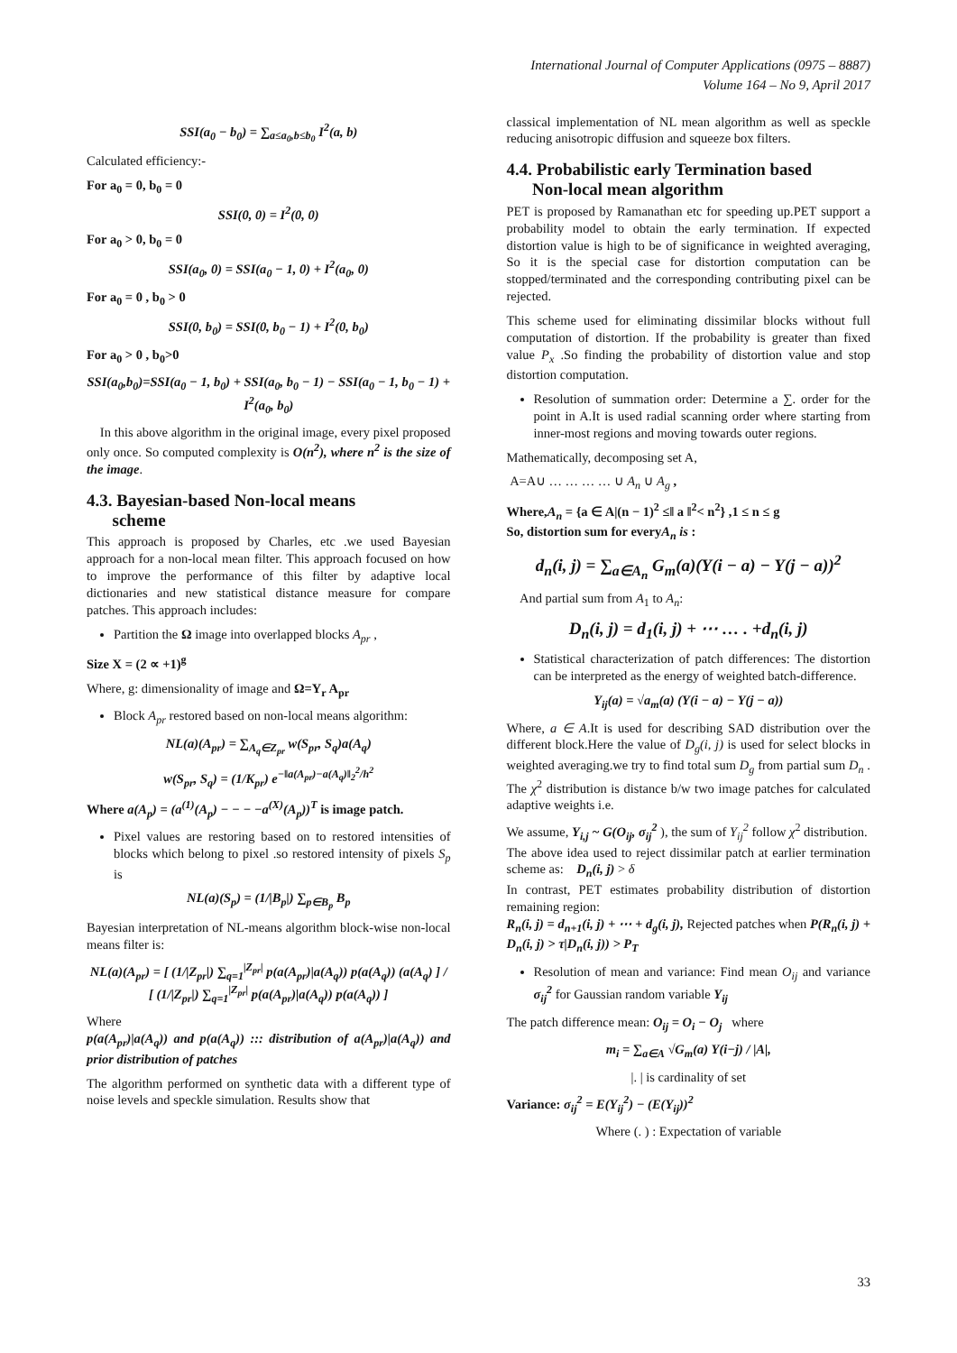International Journal of Computer Applications (0975 – 8887)
Volume 164 – No 9, April 2017
SSI(a<sub>0</sub> − b<sub>0</sub>) = ∑<sub>a≤a<sub>0</sub>,b≤b<sub>0</sub></sub> I<sup>2</sup>(a, b)
Calculated efficiency:-
For a<sub>0</sub> = 0, b<sub>0</sub> = 0
SSI(0, 0) = I<sup>2</sup>(0, 0)
For a<sub>0</sub> > 0, b<sub>0</sub> = 0
SSI(a<sub>0</sub>, 0) = SSI(a<sub>0</sub> − 1, 0) + I<sup>2</sup>(a<sub>0</sub>, 0)
For a<sub>0</sub> = 0 , b<sub>0</sub> > 0
SSI(0, b<sub>0</sub>) = SSI(0, b<sub>0</sub> − 1) + I<sup>2</sup>(0, b<sub>0</sub>)
For a<sub>0</sub> > 0 , b<sub>0</sub>>0
SSI(a<sub>0</sub>,b<sub>0</sub>)=SSI(a<sub>0</sub> − 1, b<sub>0</sub>) + SSI(a<sub>0</sub>, b<sub>0</sub> − 1) − SSI(a<sub>0</sub> − 1, b<sub>0</sub> − 1) + I<sup>2</sup>(a<sub>0</sub>, b<sub>0</sub>)
In this above algorithm in the original image, every pixel proposed only once. So computed complexity is O(n<sup>2</sup>), where n<sup>2</sup> is the size of the image.
4.3. Bayesian-based Non-local means
scheme
This approach is proposed by Charles, etc .we used Bayesian approach for a non-local mean filter. This approach focused on how to improve the performance of this filter by adaptive local dictionaries and new statistical distance measure for compare patches. This approach includes:
Partition the Ω image into overlapped blocks A<sub>pr</sub> ,
Size X = (2 ∝ +1)<sup>g</sup>
Where, g: dimensionality of image and Ω=Y<sub>r</sub> A<sub>pr</sub>
Block A<sub>pr</sub> restored based on non-local means algorithm:
NL(a)(A<sub>pr</sub>) = ∑<sub>A<sub>q</sub>∈Z<sub>pr</sub></sub> w(S<sub>pr</sub>, S<sub>q</sub>)a(A<sub>q</sub>)
w(S<sub>pr</sub>, S<sub>q</sub>) = (1/K<sub>pr</sub>) e<sup>−‖a(A<sub>pr</sub>)−a(A<sub>q</sub>)‖<sub>2</sub><sup>2</sup>/h<sup>2</sup></sup>
Where a(A<sub>p</sub>) = (a<sup>(1)</sup>(A<sub>p</sub>) − − − −a<sup>(X)</sup>(A<sub>p</sub>))<sup>T</sup> is image patch.
Pixel values are restoring based on to restored intensities of blocks which belong to pixel .so restored intensity of pixels S<sub>p</sub> is
NL(a)(S<sub>p</sub>) = (1/|B<sub>p</sub>|) ∑<sub>p∈B<sub>p</sub></sub> B<sub>p</sub>
Bayesian interpretation of NL-means algorithm block-wise non-local means filter is:
NL(a)(A<sub>pr</sub>) = [ (1/|Z<sub>pr</sub>|) ∑<sub>q=1</sub><sup>|Z<sub>pr</sub>|</sup> p(a(A<sub>pr</sub>)|a(A<sub>q</sub>)) p(a(A<sub>q</sub>)) (a(A<sub>q</sub>) ] / [ (1/|Z<sub>pr</sub>|) ∑<sub>q=1</sub><sup>|Z<sub>pr</sub>|</sup> p(a(A<sub>pr</sub>)|a(A<sub>q</sub>)) p(a(A<sub>q</sub>)) ]
Where
p(a(A<sub>pr</sub>)|a(A<sub>q</sub>)) and p(a(A<sub>q</sub>)) ::: distribution of a(A<sub>pr</sub>)|a(A<sub>q</sub>)) and prior distribution of patches
The algorithm performed on synthetic data with a different type of noise levels and speckle simulation. Results show that
classical implementation of NL mean algorithm as well as speckle reducing anisotropic diffusion and squeeze box filters.
4.4. Probabilistic early Termination based
Non-local mean algorithm
PET is proposed by Ramanathan etc for speeding up.PET support a probability model to obtain the early termination. If expected distortion value is high to be of significance in weighted averaging, So it is the special case for distortion computation can be stopped/terminated and the corresponding contributing pixel can be rejected.
This scheme used for eliminating dissimilar blocks without full computation of distortion. If the probability is greater than fixed value P<sub>x</sub> .So finding the probability of distortion value and stop distortion computation.
Resolution of summation order: Determine a ∑. order for the point in A.It is used radial scanning order where starting from inner-most regions and moving towards outer regions.
Mathematically, decomposing set A,
A=A∪ … … … … ∪ A<sub>n</sub> ∪ A<sub>g</sub> ,
Where,A<sub>n</sub> = {a ∈ A|(n − 1)<sup>2</sup> ≤‖ a ‖<sup>2</sup>< n<sup>2</sup>} ,1 ≤ n ≤ g
So, distortion sum for everyA<sub>n</sub> is :
d<sub>n</sub>(i, j) = ∑<sub>a∈A<sub>n</sub></sub> G<sub>m</sub>(a)(Y(i − a) − Y(j − a))<sup>2</sup>
And partial sum from A<sub>1</sub> to A<sub>n</sub>:
D<sub>n</sub>(i, j) = d<sub>1</sub>(i, j) + ⋯ … . +d<sub>n</sub>(i, j)
Statistical characterization of patch differences: The distortion can be interpreted as the energy of weighted batch-difference.
Y<sub>ij</sub>(a) = √a<sub>m</sub>(a) (Y(i − a) − Y(j − a))
Where, a ∈ A.It is used for describing SAD distribution over the different block.Here the value of D<sub>g</sub>(i, j) is used for select blocks in weighted averaging.we try to find total sum D<sub>g</sub> from partial sum D<sub>n</sub> . The χ<sup>2</sup> distribution is distance b/w two image patches for calculated adaptive weights i.e.
We assume, Y<sub>i,j</sub> ~ G(O<sub>ij</sub>, σ<sub>ij</sub><sup>2</sup> ), the sum of Y<sub>ij</sub><sup>2</sup> follow χ<sup>2</sup> distribution.
The above idea used to reject dissimilar patch at earlier termination scheme as: D<sub>n</sub>(i, j) > δ
In contrast, PET estimates probability distribution of distortion remaining region:
R<sub>n</sub>(i, j) = d<sub>n+1</sub>(i, j) + ⋯ + d<sub>g</sub>(i, j), Rejected patches when P(R<sub>n</sub>(i, j) + D<sub>n</sub>(i, j) > τ|D<sub>n</sub>(i, j)) > P<sub>T</sub>
Resolution of mean and variance: Find mean O<sub>ij</sub> and variance σ<sub>ij</sub><sup>2</sup> for Gaussian random variable Y<sub>ij</sub>
The patch difference mean: O<sub>ij</sub> = O<sub>i</sub> − O<sub>j</sub> where
m<sub>i</sub> = ∑<sub>a∈A</sub> √G<sub>m</sub>(a) Y(i−j) / |A|,
|. | is cardinality of set
Variance: σ<sub>ij</sub><sup>2</sup> = E(Y<sub>ij</sub><sup>2</sup>) − (E(Y<sub>ij</sub>))<sup>2</sup>
Where (. ) : Expectation of variable
33